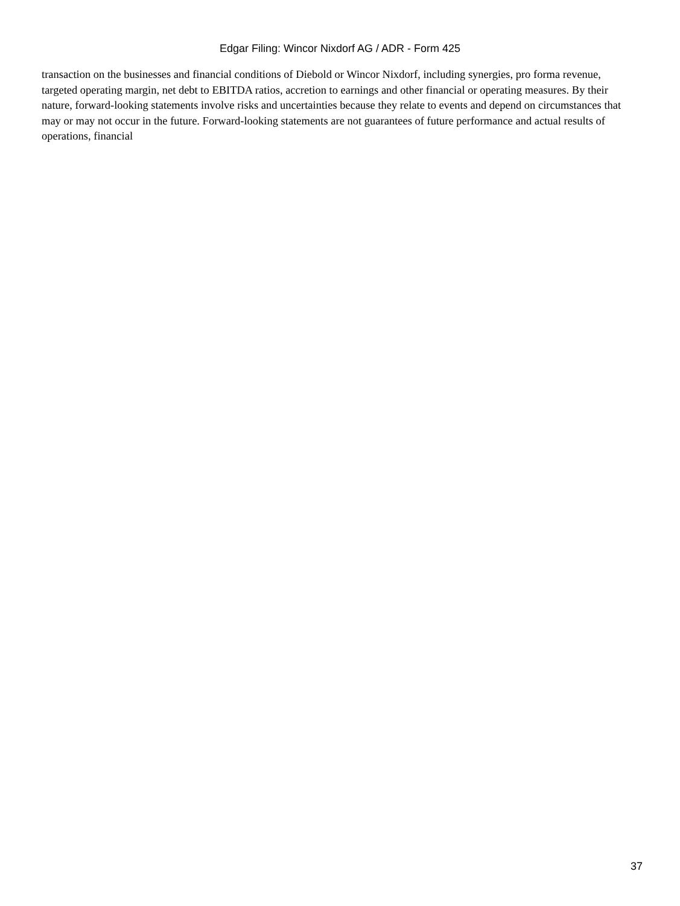Edgar Filing: Wincor Nixdorf AG / ADR - Form 425
transaction on the businesses and financial conditions of Diebold or Wincor Nixdorf, including synergies, pro forma revenue, targeted operating margin, net debt to EBITDA ratios, accretion to earnings and other financial or operating measures. By their nature, forward-looking statements involve risks and uncertainties because they relate to events and depend on circumstances that may or may not occur in the future. Forward-looking statements are not guarantees of future performance and actual results of operations, financial
37